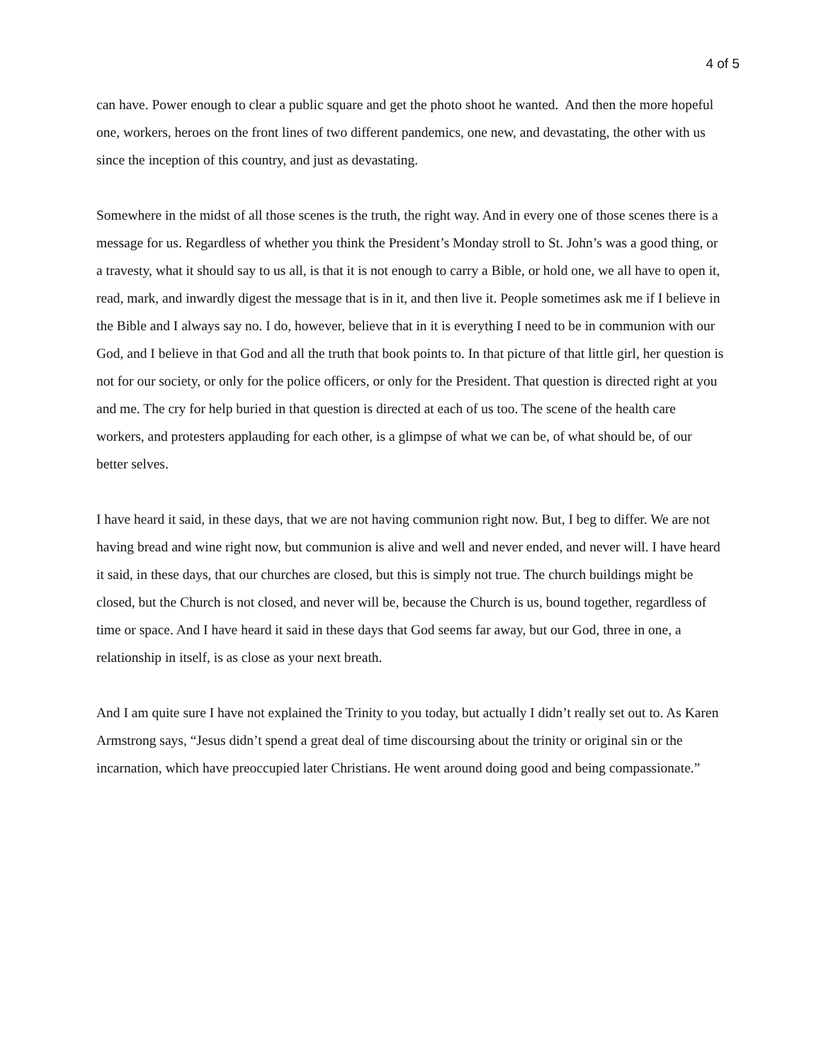4 of 5
can have. Power enough to clear a public square and get the photo shoot he wanted. And then the more hopeful one, workers, heroes on the front lines of two different pandemics, one new, and devastating, the other with us since the inception of this country, and just as devastating.
Somewhere in the midst of all those scenes is the truth, the right way. And in every one of those scenes there is a message for us. Regardless of whether you think the President’s Monday stroll to St. John’s was a good thing, or a travesty, what it should say to us all, is that it is not enough to carry a Bible, or hold one, we all have to open it, read, mark, and inwardly digest the message that is in it, and then live it. People sometimes ask me if I believe in the Bible and I always say no. I do, however, believe that in it is everything I need to be in communion with our God, and I believe in that God and all the truth that book points to. In that picture of that little girl, her question is not for our society, or only for the police officers, or only for the President. That question is directed right at you and me. The cry for help buried in that question is directed at each of us too. The scene of the health care workers, and protesters applauding for each other, is a glimpse of what we can be, of what should be, of our better selves.
I have heard it said, in these days, that we are not having communion right now. But, I beg to differ. We are not having bread and wine right now, but communion is alive and well and never ended, and never will. I have heard it said, in these days, that our churches are closed, but this is simply not true. The church buildings might be closed, but the Church is not closed, and never will be, because the Church is us, bound together, regardless of time or space. And I have heard it said in these days that God seems far away, but our God, three in one, a relationship in itself, is as close as your next breath.
And I am quite sure I have not explained the Trinity to you today, but actually I didn’t really set out to. As Karen Armstrong says, “Jesus didn’t spend a great deal of time discoursing about the trinity or original sin or the incarnation, which have preoccupied later Christians. He went around doing good and being compassionate.”